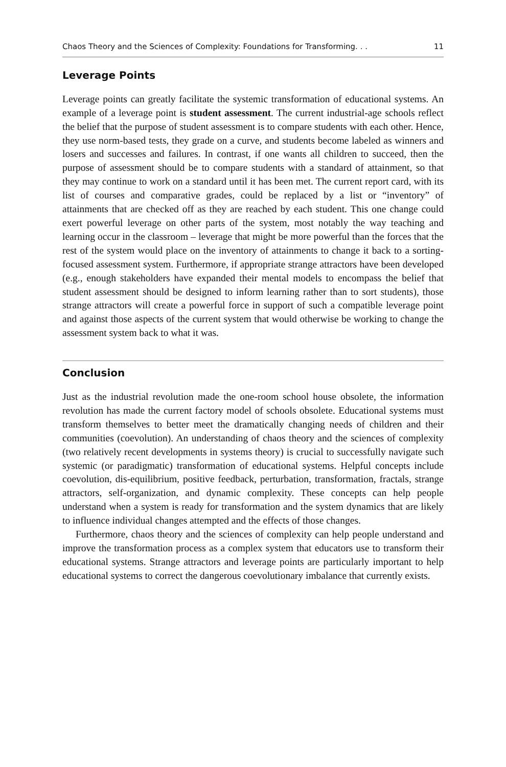Chaos Theory and the Sciences of Complexity: Foundations for Transforming. . . 11
Leverage Points
Leverage points can greatly facilitate the systemic transformation of educational systems. An example of a leverage point is student assessment. The current industrial-age schools reflect the belief that the purpose of student assessment is to compare students with each other. Hence, they use norm-based tests, they grade on a curve, and students become labeled as winners and losers and successes and failures. In contrast, if one wants all children to succeed, then the purpose of assessment should be to compare students with a standard of attainment, so that they may continue to work on a standard until it has been met. The current report card, with its list of courses and comparative grades, could be replaced by a list or “inventory” of attainments that are checked off as they are reached by each student. This one change could exert powerful leverage on other parts of the system, most notably the way teaching and learning occur in the classroom – leverage that might be more powerful than the forces that the rest of the system would place on the inventory of attainments to change it back to a sorting-focused assessment system. Furthermore, if appropriate strange attractors have been developed (e.g., enough stakeholders have expanded their mental models to encompass the belief that student assessment should be designed to inform learning rather than to sort students), those strange attractors will create a powerful force in support of such a compatible leverage point and against those aspects of the current system that would otherwise be working to change the assessment system back to what it was.
Conclusion
Just as the industrial revolution made the one-room school house obsolete, the information revolution has made the current factory model of schools obsolete. Educational systems must transform themselves to better meet the dramatically changing needs of children and their communities (coevolution). An understanding of chaos theory and the sciences of complexity (two relatively recent developments in systems theory) is crucial to successfully navigate such systemic (or paradigmatic) transformation of educational systems. Helpful concepts include coevolution, dis-equilibrium, positive feedback, perturbation, transformation, fractals, strange attractors, self-organization, and dynamic complexity. These concepts can help people understand when a system is ready for transformation and the system dynamics that are likely to influence individual changes attempted and the effects of those changes.
Furthermore, chaos theory and the sciences of complexity can help people understand and improve the transformation process as a complex system that educators use to transform their educational systems. Strange attractors and leverage points are particularly important to help educational systems to correct the dangerous coevolutionary imbalance that currently exists.